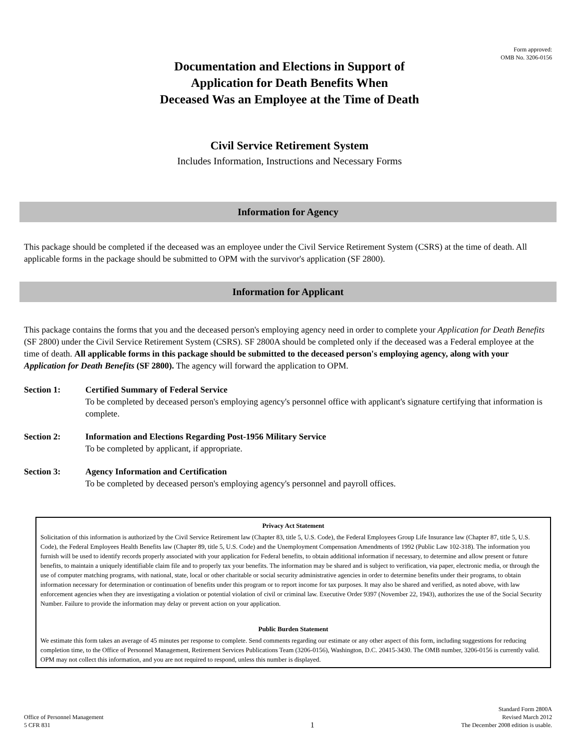Form approved:
OMB No. 3206-0156
Documentation and Elections in Support of
Application for Death Benefits When
Deceased Was an Employee at the Time of Death
Civil Service Retirement System
Includes Information, Instructions and Necessary Forms
Information for Agency
This package should be completed if the deceased was an employee under the Civil Service Retirement System (CSRS) at the time of death. All applicable forms in the package should be submitted to OPM with the survivor's application (SF 2800).
Information for Applicant
This package contains the forms that you and the deceased person's employing agency need in order to complete your Application for Death Benefits (SF 2800) under the Civil Service Retirement System (CSRS). SF 2800A should be completed only if the deceased was a Federal employee at the time of death. All applicable forms in this package should be submitted to the deceased person's employing agency, along with your Application for Death Benefits (SF 2800). The agency will forward the application to OPM.
Section 1: Certified Summary of Federal Service
To be completed by deceased person's employing agency's personnel office with applicant's signature certifying that information is complete.
Section 2: Information and Elections Regarding Post-1956 Military Service
To be completed by applicant, if appropriate.
Section 3: Agency Information and Certification
To be completed by deceased person's employing agency's personnel and payroll offices.
Privacy Act Statement
Solicitation of this information is authorized by the Civil Service Retirement law (Chapter 83, title 5, U.S. Code), the Federal Employees Group Life Insurance law (Chapter 87, title 5, U.S. Code), the Federal Employees Health Benefits law (Chapter 89, title 5, U.S. Code) and the Unemployment Compensation Amendments of 1992 (Public Law 102-318). The information you furnish will be used to identify records properly associated with your application for Federal benefits, to obtain additional information if necessary, to determine and allow present or future benefits, to maintain a uniquely identifiable claim file and to properly tax your benefits. The information may be shared and is subject to verification, via paper, electronic media, or through the use of computer matching programs, with national, state, local or other charitable or social security administrative agencies in order to determine benefits under their programs, to obtain information necessary for determination or continuation of benefits under this program or to report income for tax purposes. It may also be shared and verified, as noted above, with law enforcement agencies when they are investigating a violation or potential violation of civil or criminal law. Executive Order 9397 (November 22, 1943), authorizes the use of the Social Security Number. Failure to provide the information may delay or prevent action on your application.
Public Burden Statement
We estimate this form takes an average of 45 minutes per response to complete. Send comments regarding our estimate or any other aspect of this form, including suggestions for reducing completion time, to the Office of Personnel Management, Retirement Services Publications Team (3206-0156), Washington, D.C. 20415-3430. The OMB number, 3206-0156 is currently valid. OPM may not collect this information, and you are not required to respond, unless this number is displayed.
Office of Personnel Management
5 CFR 831
1
Standard Form 2800A
Revised March 2012
The December 2008 edition is usable.